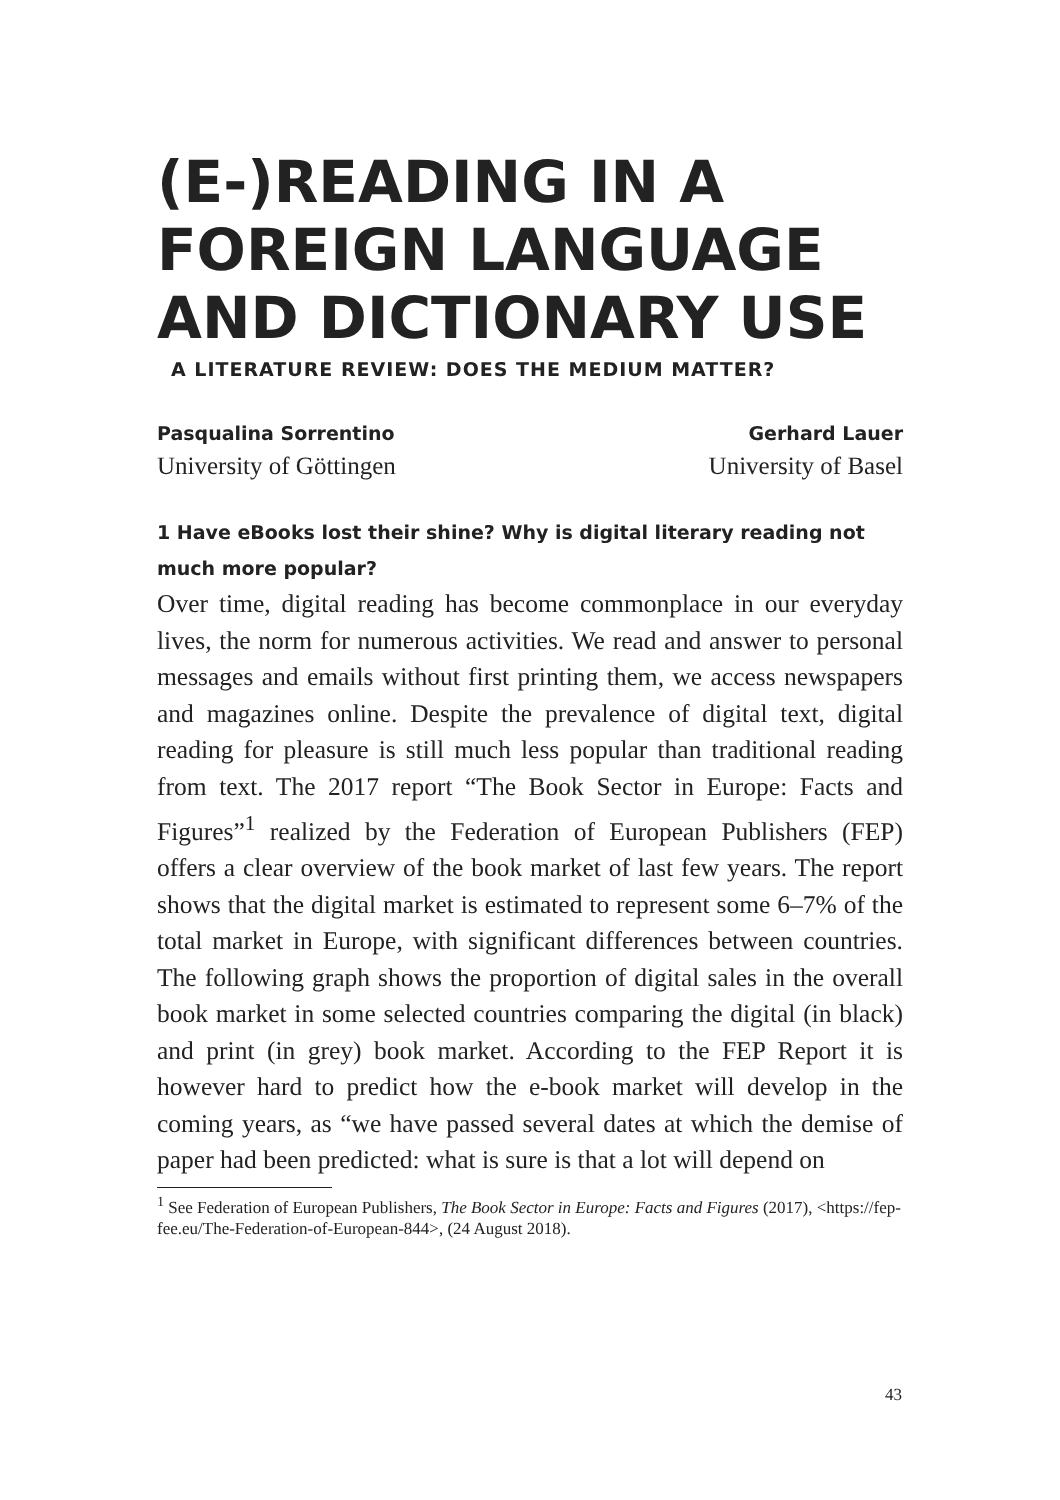(E-)READING IN A FOREIGN LANGUAGE AND DICTIONARY USE
A LITERATURE REVIEW: DOES THE MEDIUM MATTER?
Pasqualina Sorrentino
University of Göttingen
Gerhard Lauer
University of Basel
1 Have eBooks lost their shine? Why is digital literary reading not much more popular?
Over time, digital reading has become commonplace in our everyday lives, the norm for numerous activities. We read and answer to personal messages and emails without first printing them, we access newspapers and magazines online. Despite the prevalence of digital text, digital reading for pleasure is still much less popular than traditional reading from text. The 2017 report “The Book Sector in Europe: Facts and Figures”<sup>1</sup> realized by the Federation of European Publishers (FEP) offers a clear overview of the book market of last few years. The report shows that the digital market is estimated to represent some 6–7% of the total market in Europe, with significant differences between countries. The following graph shows the proportion of digital sales in the overall book market in some selected countries comparing the digital (in black) and print (in grey) book market. According to the FEP Report it is however hard to predict how the e-book market will develop in the coming years, as “we have passed several dates at which the demise of paper had been predicted: what is sure is that a lot will depend on
<sup>1</sup> See Federation of European Publishers, The Book Sector in Europe: Facts and Figures (2017), <https://fep-fee.eu/The-Federation-of-European-844>, (24 August 2018).
43